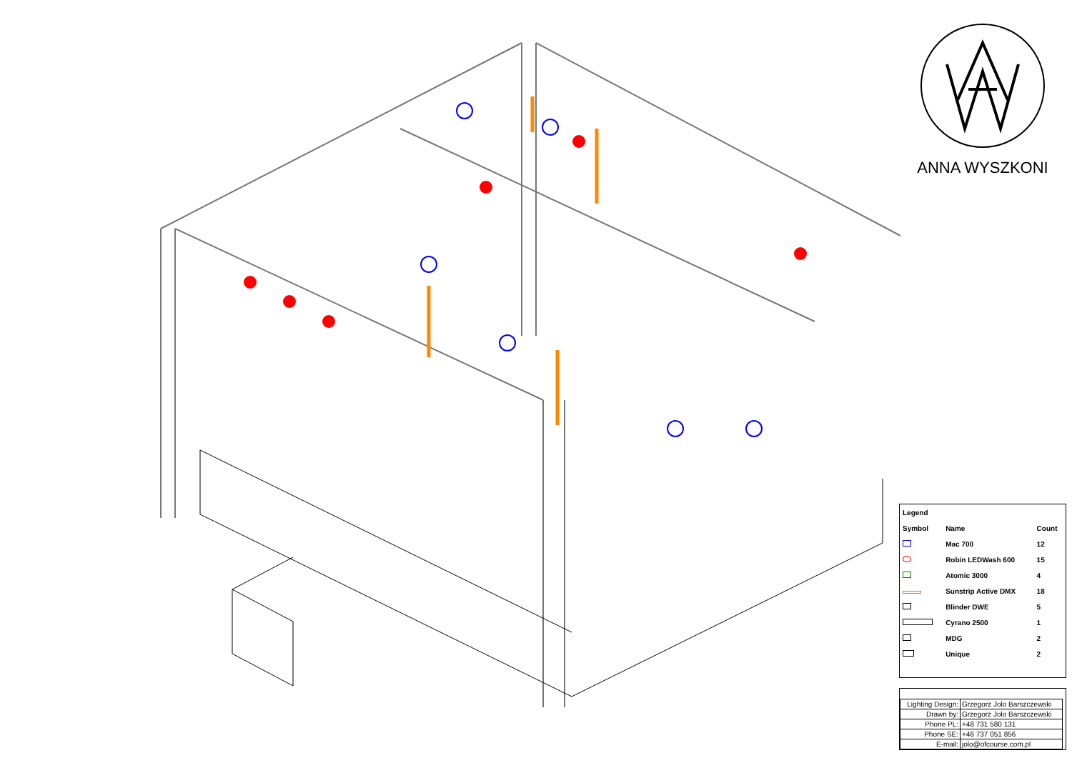ANNA WYSZKONI
| Legend | | |
| Symbol | Name | Count |
| | Mac 700 | 12 |
| | Robin LEDWash 600 | 15 |
| | Atomic 3000 | 4 |
| | Sunstrip Active DMX | 18 |
| | Blinder DWE | 5 |
| | Cyrano 2500 | 1 |
| | MDG | 2 |
| | Unique | 2 |
| Lighting Design: | Grzegorz Jolo Barszczewski |
| Drawn by: | Grzegorz Jolo Barszczewski |
| Phone PL: | +48 731 580 131 |
| Phone SE: | +46 737 051 856 |
| E-mail: | jolo@ofcourse.com.pl |